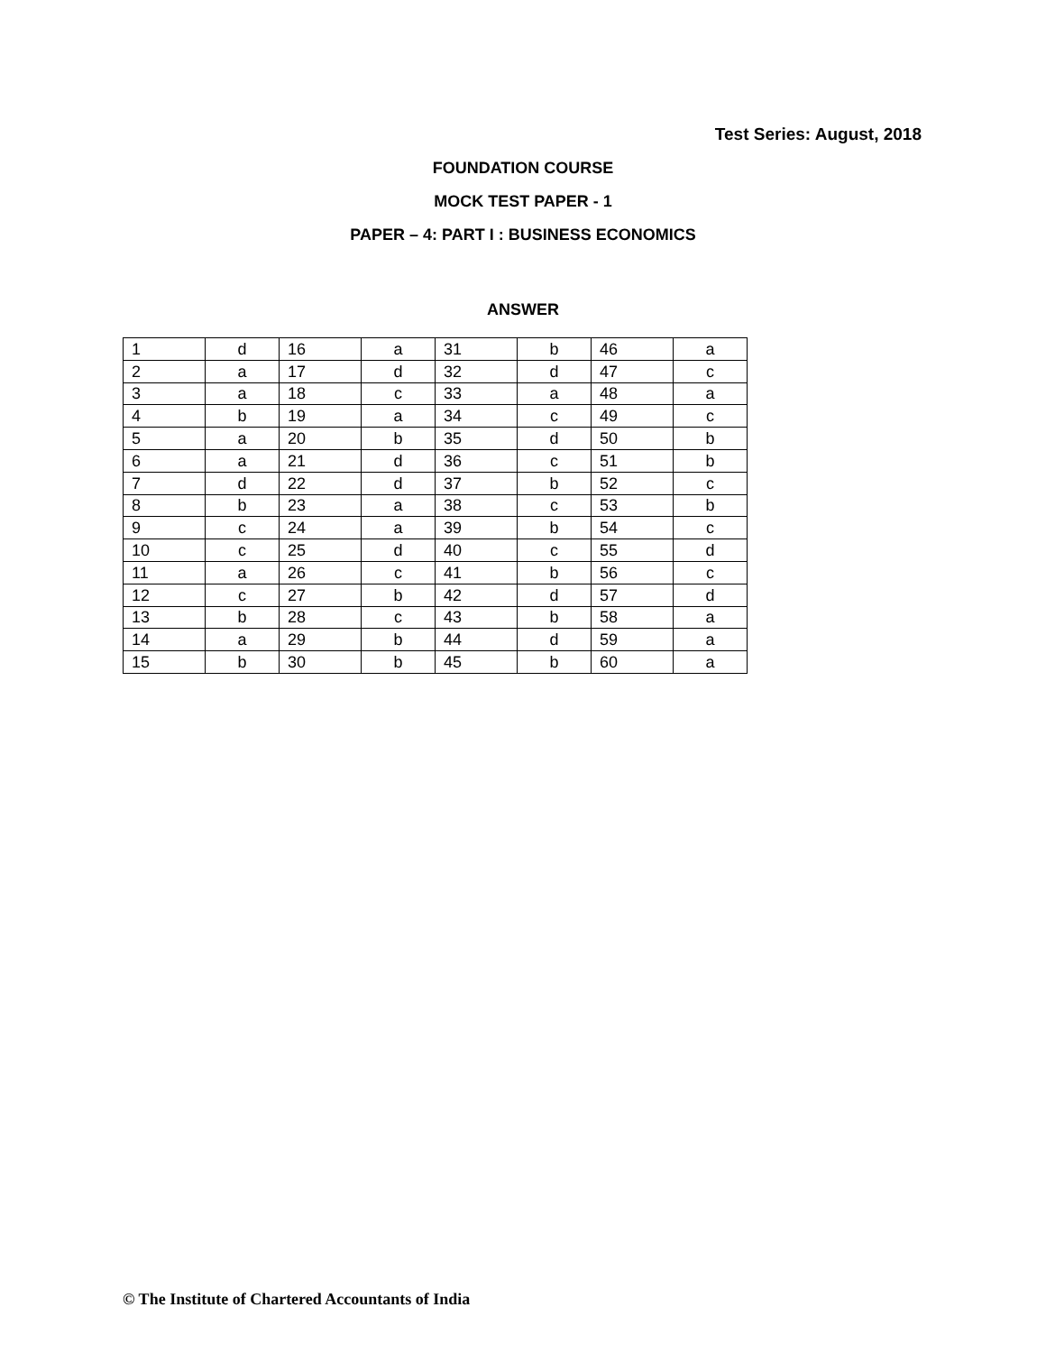Test Series: August, 2018
FOUNDATION COURSE
MOCK TEST PAPER - 1
PAPER – 4: PART I : BUSINESS ECONOMICS
ANSWER
| 1 | d | 16 | a | 31 | b | 46 | a |
| 2 | a | 17 | d | 32 | d | 47 | c |
| 3 | a | 18 | c | 33 | a | 48 | a |
| 4 | b | 19 | a | 34 | c | 49 | c |
| 5 | a | 20 | b | 35 | d | 50 | b |
| 6 | a | 21 | d | 36 | c | 51 | b |
| 7 | d | 22 | d | 37 | b | 52 | c |
| 8 | b | 23 | a | 38 | c | 53 | b |
| 9 | c | 24 | a | 39 | b | 54 | c |
| 10 | c | 25 | d | 40 | c | 55 | d |
| 11 | a | 26 | c | 41 | b | 56 | c |
| 12 | c | 27 | b | 42 | d | 57 | d |
| 13 | b | 28 | c | 43 | b | 58 | a |
| 14 | a | 29 | b | 44 | d | 59 | a |
| 15 | b | 30 | b | 45 | b | 60 | a |
© The Institute of Chartered Accountants of India